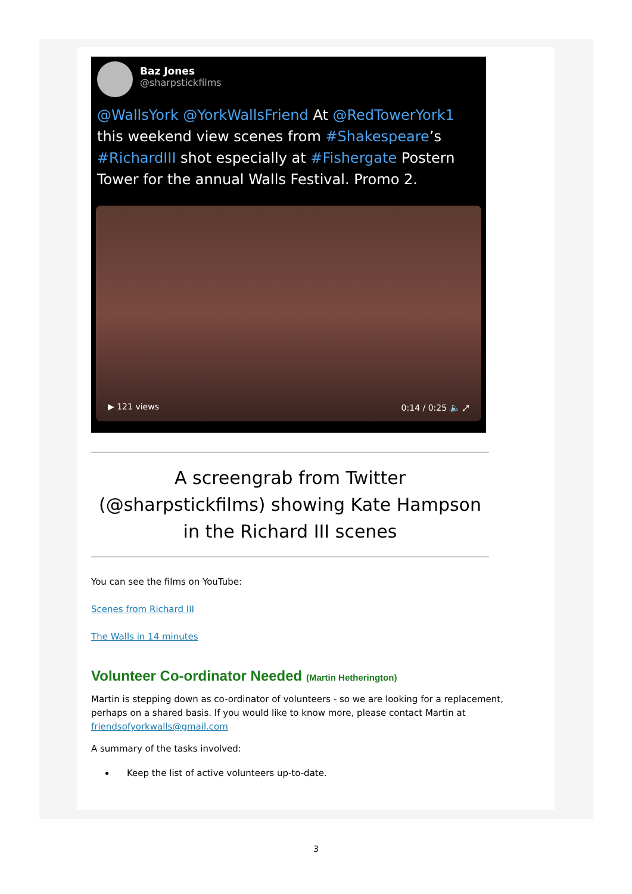Baz Jones
@sharpstickfilms
@WallsYork @YorkWallsFriend At @RedTowerYork1 this weekend view scenes from #Shakespeare’s #RichardIII shot especially at #Fishergate Postern Tower for the annual Walls Festival. Promo 2.
▶ 121 views 0:14 / 0:25 🔈 ⤢
A screengrab from Twitter (@sharpstickfilms) showing Kate Hampson in the Richard III scenes
You can see the films on YouTube:
Scenes from Richard III
The Walls in 14 minutes
Volunteer Co-ordinator Needed (Martin Hetherington)
Martin is stepping down as co-ordinator of volunteers - so we are looking for a replacement, perhaps on a shared basis. If you would like to know more, please contact Martin at friendsofyorkwalls@gmail.com
A summary of the tasks involved:
Keep the list of active volunteers up-to-date.
3